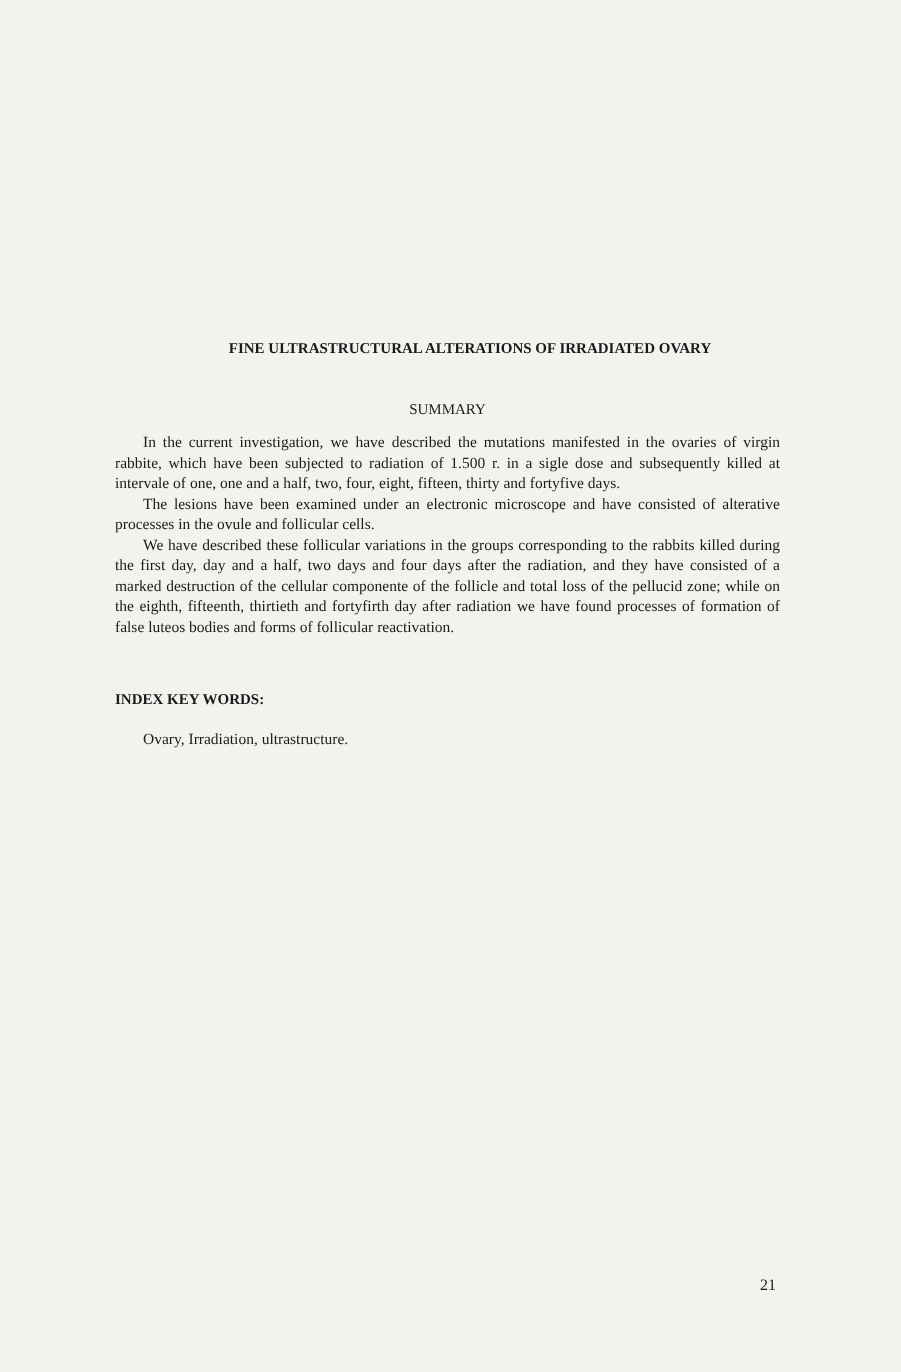FINE ULTRASTRUCTURAL ALTERATIONS OF IRRADIATED OVARY
SUMMARY
In the current investigation, we have described the mutations manifested in the ovaries of virgin rabbite, which have been subjected to radiation of 1.500 r. in a sigle dose and subsequently killed at intervale of one, one and a half, two, four, eight, fifteen, thirty and fortyfive days.
The lesions have been examined under an electronic microscope and have consisted of alterative processes in the ovule and follicular cells.
We have described these follicular variations in the groups corresponding to the rabbits killed during the first day, day and a half, two days and four days after the radiation, and they have consisted of a marked destruction of the cellular componente of the follicle and total loss of the pellucid zone; while on the eighth, fifteenth, thirtieth and fortyfirth day after radiation we have found processes of formation of false luteos bodies and forms of follicular reactivation.
INDEX KEY WORDS:
Ovary, Irradiation, ultrastructure.
21